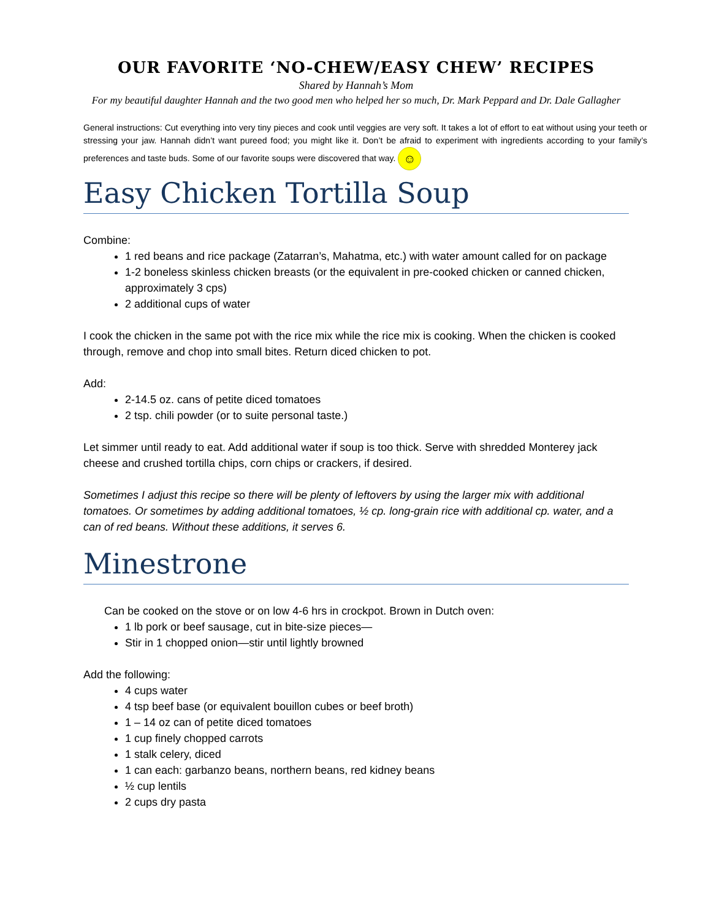OUR FAVORITE ‘NO-CHEW/EASY CHEW’ RECIPES
Shared by Hannah’s Mom
For my beautiful daughter Hannah and the two good men who helped her so much, Dr. Mark Peppard and Dr. Dale Gallagher
General instructions: Cut everything into very tiny pieces and cook until veggies are very soft. It takes a lot of effort to eat without using your teeth or stressing your jaw. Hannah didn’t want pureed food; you might like it. Don’t be afraid to experiment with ingredients according to your family’s preferences and taste buds. Some of our favorite soups were discovered that way. ☺
Easy Chicken Tortilla Soup
Combine:
1 red beans and rice package (Zatarran’s, Mahatma, etc.) with water amount called for on package
1-2 boneless skinless chicken breasts (or the equivalent in pre-cooked chicken or canned chicken, approximately 3 cps)
2 additional cups of water
I cook the chicken in the same pot with the rice mix while the rice mix is cooking. When the chicken is cooked through, remove and chop into small bites. Return diced chicken to pot.
Add:
2-14.5 oz. cans of petite diced tomatoes
2 tsp. chili powder (or to suite personal taste.)
Let simmer until ready to eat. Add additional water if soup is too thick. Serve with shredded Monterey jack cheese and crushed tortilla chips, corn chips or crackers, if desired.
Sometimes I adjust this recipe so there will be plenty of leftovers by using the larger mix with additional tomatoes. Or sometimes by adding additional tomatoes, ½ cp. long-grain rice with additional cp. water, and a can of red beans. Without these additions, it serves 6.
Minestrone
Can be cooked on the stove or on low 4-6 hrs in crockpot. Brown in Dutch oven:
1 lb pork or beef sausage, cut in bite-size pieces—
Stir in 1 chopped onion—stir until lightly browned
Add the following:
4 cups water
4 tsp beef base (or equivalent bouillon cubes or beef broth)
1 – 14 oz can of petite diced tomatoes
1 cup finely chopped carrots
1 stalk celery, diced
1 can each: garbanzo beans, northern beans, red kidney beans
½ cup lentils
2 cups dry pasta